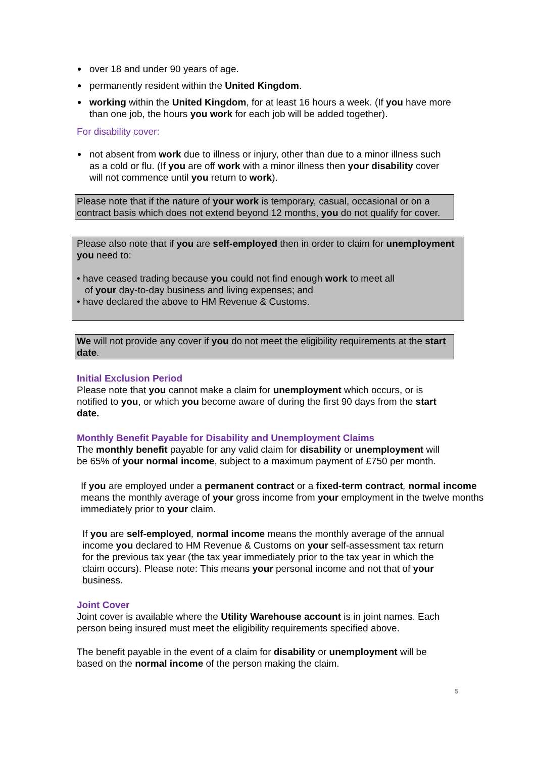over 18 and under 90 years of age.
permanently resident within the United Kingdom.
working within the United Kingdom, for at least 16 hours a week. (If you have more than one job, the hours you work for each job will be added together).
For disability cover:
not absent from work due to illness or injury, other than due to a minor illness such as a cold or flu. (If you are off work with a minor illness then your disability cover will not commence until you return to work).
Please note that if the nature of your work is temporary, casual, occasional or on a contract basis which does not extend beyond 12 months, you do not qualify for cover.
Please also note that if you are self-employed then in order to claim for unemployment you need to:
• have ceased trading because you could not find enough work to meet all
of your day-to-day business and living expenses; and
• have declared the above to HM Revenue & Customs.
We will not provide any cover if you do not meet the eligibility requirements at the start date.
Initial Exclusion Period
Please note that you cannot make a claim for unemployment which occurs, or is notified to you, or which you become aware of during the first 90 days from the start date.
Monthly Benefit Payable for Disability and Unemployment Claims
The monthly benefit payable for any valid claim for disability or unemployment will be 65% of your normal income, subject to a maximum payment of £750 per month.
If you are employed under a permanent contract or a fixed-term contract, normal income means the monthly average of your gross income from your employment in the twelve months immediately prior to your claim.
If you are self-employed, normal income means the monthly average of the annual income you declared to HM Revenue & Customs on your self-assessment tax return for the previous tax year (the tax year immediately prior to the tax year in which the claim occurs). Please note: This means your personal income and not that of your business.
Joint Cover
Joint cover is available where the Utility Warehouse account is in joint names. Each person being insured must meet the eligibility requirements specified above.
The benefit payable in the event of a claim for disability or unemployment will be based on the normal income of the person making the claim.
5